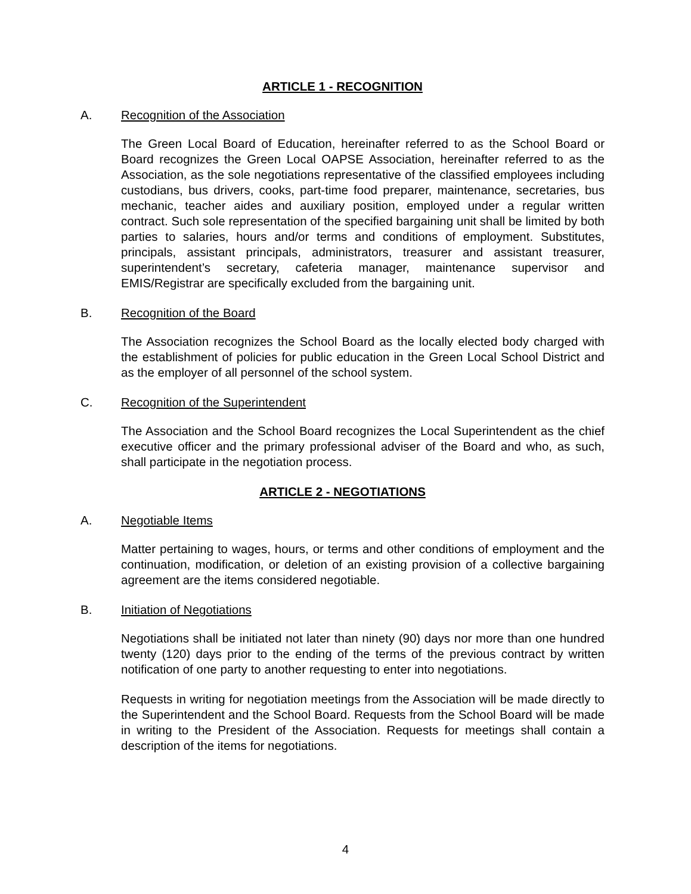ARTICLE 1 - RECOGNITION
A. Recognition of the Association
The Green Local Board of Education, hereinafter referred to as the School Board or Board recognizes the Green Local OAPSE Association, hereinafter referred to as the Association, as the sole negotiations representative of the classified employees including custodians, bus drivers, cooks, part-time food preparer, maintenance, secretaries, bus mechanic, teacher aides and auxiliary position, employed under a regular written contract. Such sole representation of the specified bargaining unit shall be limited by both parties to salaries, hours and/or terms and conditions of employment. Substitutes, principals, assistant principals, administrators, treasurer and assistant treasurer, superintendent’s secretary, cafeteria manager, maintenance supervisor and EMIS/Registrar are specifically excluded from the bargaining unit.
B. Recognition of the Board
The Association recognizes the School Board as the locally elected body charged with the establishment of policies for public education in the Green Local School District and as the employer of all personnel of the school system.
C. Recognition of the Superintendent
The Association and the School Board recognizes the Local Superintendent as the chief executive officer and the primary professional adviser of the Board and who, as such, shall participate in the negotiation process.
ARTICLE 2 - NEGOTIATIONS
A. Negotiable Items
Matter pertaining to wages, hours, or terms and other conditions of employment and the continuation, modification, or deletion of an existing provision of a collective bargaining agreement are the items considered negotiable.
B. Initiation of Negotiations
Negotiations shall be initiated not later than ninety (90) days nor more than one hundred twenty (120) days prior to the ending of the terms of the previous contract by written notification of one party to another requesting to enter into negotiations.
Requests in writing for negotiation meetings from the Association will be made directly to the Superintendent and the School Board. Requests from the School Board will be made in writing to the President of the Association. Requests for meetings shall contain a description of the items for negotiations.
4